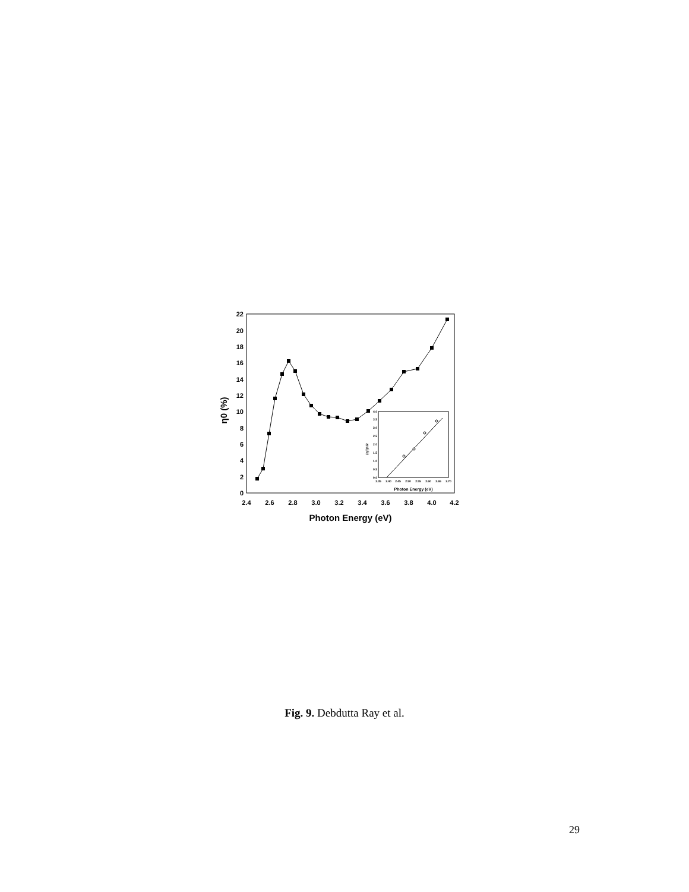0
2
4
6
8
10
12
14
16
18
20
22
2.4
2.6
2.8
3.0
3.2
3.4
3.6
3.8
4.0
4.2
Photon Energy (eV)
η0 (%)
2.35
2.40
2.45
2.50
2.55
2.60
2.65
2.70
Photon Energy (eV)
0.0
0.5
1.0
1.5
2.0
2.5
3.0
3.5
4.0
(η0)1/2
Fig. 9. Debdutta Ray et al.
29